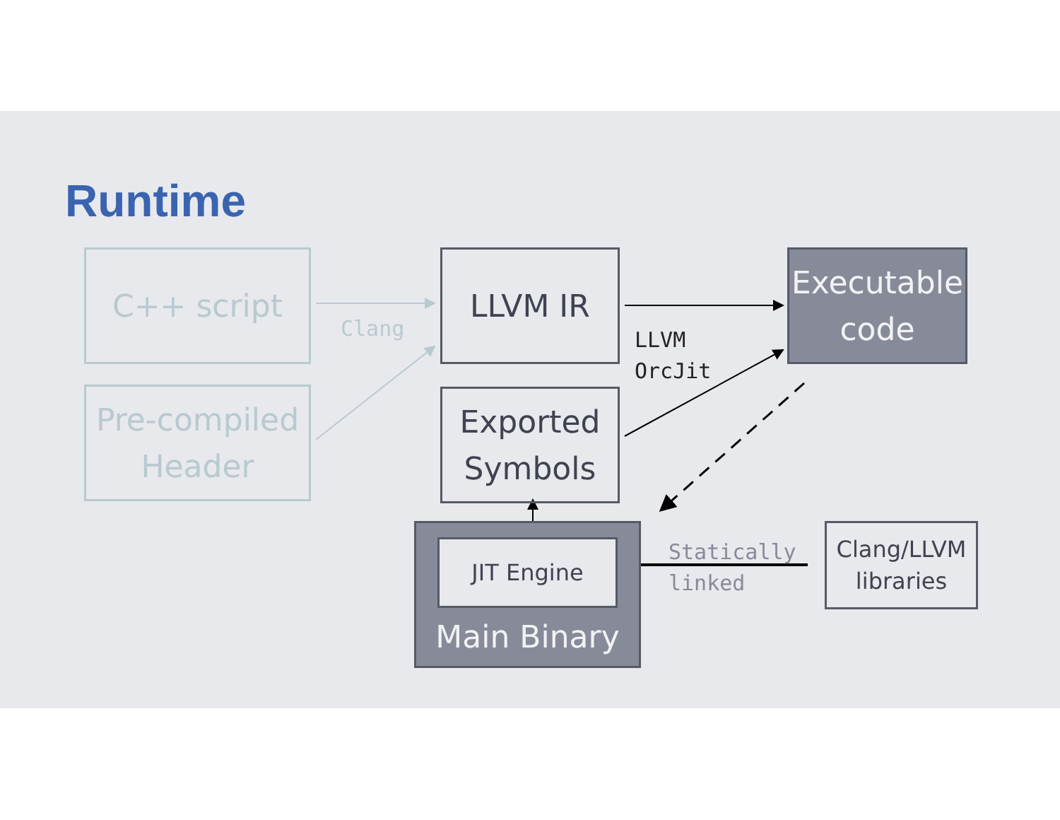Runtime
C++ script
Pre-compiled
Header
Clang
LLVM IR
Exported
Symbols
LLVM
OrcJit
Executable
code
Main Binary JIT Engine
Statically
linked
Clang/LLVM
libraries